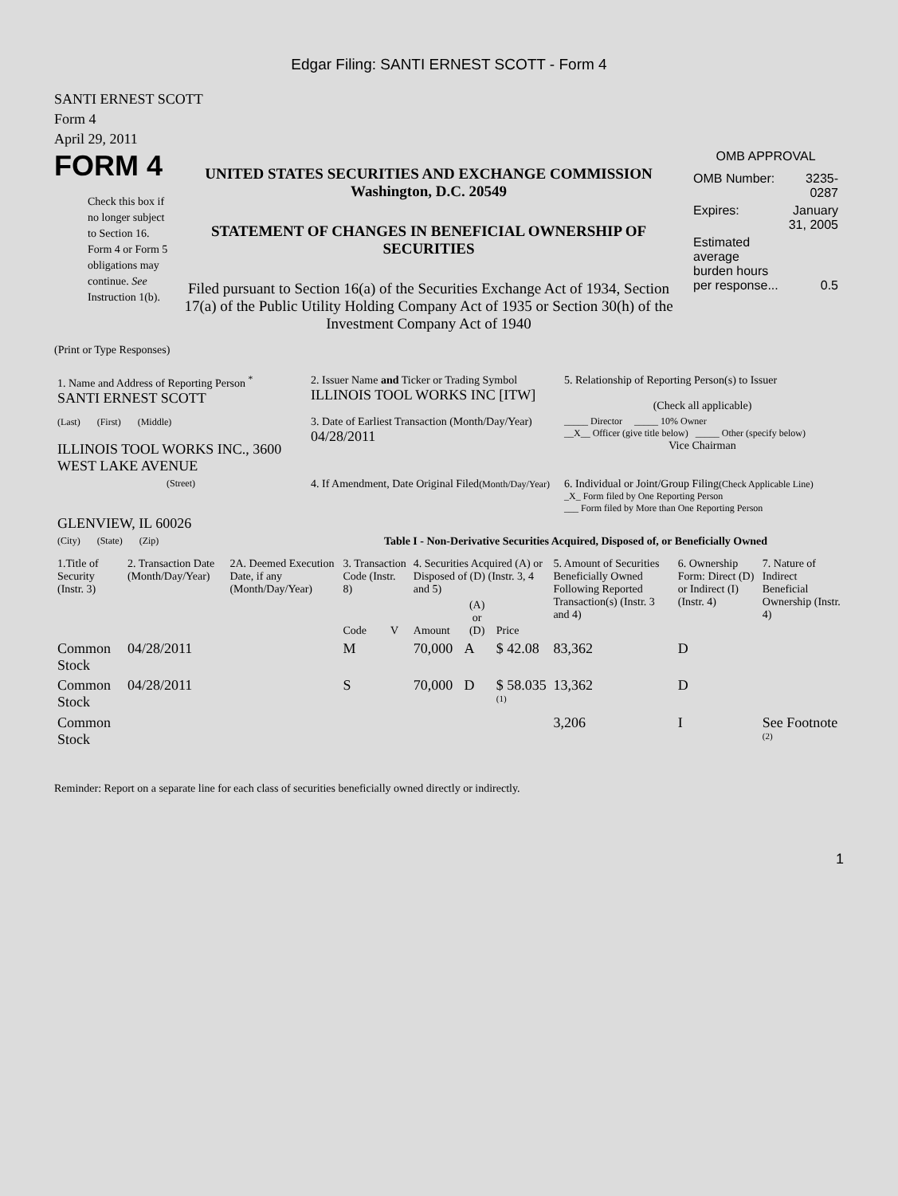Edgar Filing: SANTI ERNEST SCOTT - Form 4
SANTI ERNEST SCOTT
Form 4
April 29, 2011
FORM 4
Check this box if no longer subject to Section 16. Form 4 or Form 5 obligations may continue. See Instruction 1(b).
UNITED STATES SECURITIES AND EXCHANGE COMMISSION
Washington, D.C. 20549
STATEMENT OF CHANGES IN BENEFICIAL OWNERSHIP OF SECURITIES
Filed pursuant to Section 16(a) of the Securities Exchange Act of 1934, Section 17(a) of the Public Utility Holding Company Act of 1935 or Section 30(h) of the Investment Company Act of 1940
OMB APPROVAL
| OMB Number: | 3235-0287 |
| Expires: | January 31, 2005 |
| Estimated average burden hours per response... | 0.5 |
(Print or Type Responses)
| 1. Name and Address of Reporting Person <sup>*</sup> SANTI ERNEST SCOTT | 2. Issuer Name and Ticker or Trading Symbol ILLINOIS TOOL WORKS INC [ITW] | 5. Relationship of Reporting Person(s) to Issuer (Check all applicable) |
| (Last) (First) (Middle) ILLINOIS TOOL WORKS INC., 3600 WEST LAKE AVENUE | 3. Date of Earliest Transaction (Month/Day/Year) 04/28/2011 | _____ Director _____ 10% Owner __X__ Officer (give title below) _____ Other (specify below) Vice Chairman |
| (Street) GLENVIEW, IL 60026 | 4. If Amendment, Date Original Filed (Month/Day/Year) | 6. Individual or Joint/Group Filing (Check Applicable Line) _X_ Form filed by One Reporting Person ___ Form filed by More than One Reporting Person |
| (City) (State) (Zip) | Table I - Non-Derivative Securities Acquired, Disposed of, or Beneficially Owned | |
| 1.Title of Security (Instr. 3) | 2. Transaction Date (Month/Day/Year) | 2A. Deemed Execution Date, if any (Month/Day/Year) | 3. Transaction Code (Instr. 8) | | 4. Securities Acquired (A) or Disposed of (D) (Instr. 3, 4 and 5) | | | 5. Amount of Securities Beneficially Owned Following Reported Transaction(s) (Instr. 3 and 4) | 6. Ownership Form: Direct (D) or Indirect (I) (Instr. 4) | 7. Nature of Indirect Beneficial Ownership (Instr. 4) |
| | | | Code | V | Amount | (A) or (D) | Price | | | |
| Common Stock | 04/28/2011 | | M | | 70,000 | A | $ 42.08 | 83,362 | D | |
| Common Stock | 04/28/2011 | | S | | 70,000 | D | $ 58.035 <sup>(1)</sup> | 13,362 | D | |
| Common Stock | | | | | | | | 3,206 | I | See Footnote <sup>(2)</sup> |
Reminder: Report on a separate line for each class of securities beneficially owned directly or indirectly.
1